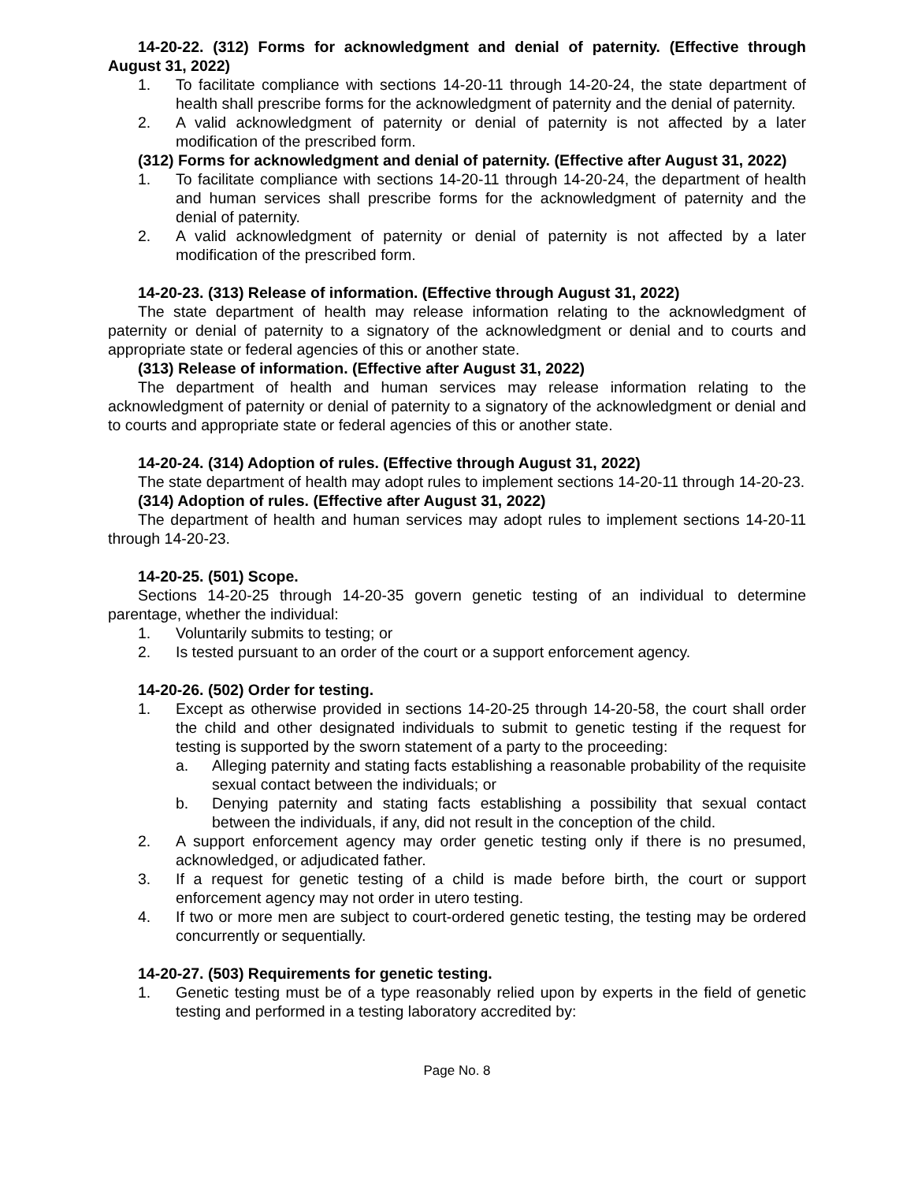14-20-22. (312) Forms for acknowledgment and denial of paternity. (Effective through August 31, 2022)
1. To facilitate compliance with sections 14-20-11 through 14-20-24, the state department of health shall prescribe forms for the acknowledgment of paternity and the denial of paternity.
2. A valid acknowledgment of paternity or denial of paternity is not affected by a later modification of the prescribed form.
(312) Forms for acknowledgment and denial of paternity. (Effective after August 31, 2022)
1. To facilitate compliance with sections 14-20-11 through 14-20-24, the department of health and human services shall prescribe forms for the acknowledgment of paternity and the denial of paternity.
2. A valid acknowledgment of paternity or denial of paternity is not affected by a later modification of the prescribed form.
14-20-23. (313) Release of information. (Effective through August 31, 2022)
The state department of health may release information relating to the acknowledgment of paternity or denial of paternity to a signatory of the acknowledgment or denial and to courts and appropriate state or federal agencies of this or another state.
(313) Release of information. (Effective after August 31, 2022)
The department of health and human services may release information relating to the acknowledgment of paternity or denial of paternity to a signatory of the acknowledgment or denial and to courts and appropriate state or federal agencies of this or another state.
14-20-24. (314) Adoption of rules. (Effective through August 31, 2022)
The state department of health may adopt rules to implement sections 14-20-11 through 14-20-23.
(314) Adoption of rules. (Effective after August 31, 2022)
The department of health and human services may adopt rules to implement sections 14-20-11 through 14-20-23.
14-20-25. (501) Scope.
Sections 14-20-25 through 14-20-35 govern genetic testing of an individual to determine parentage, whether the individual:
1. Voluntarily submits to testing; or
2. Is tested pursuant to an order of the court or a support enforcement agency.
14-20-26. (502) Order for testing.
1. Except as otherwise provided in sections 14-20-25 through 14-20-58, the court shall order the child and other designated individuals to submit to genetic testing if the request for testing is supported by the sworn statement of a party to the proceeding:
a. Alleging paternity and stating facts establishing a reasonable probability of the requisite sexual contact between the individuals; or
b. Denying paternity and stating facts establishing a possibility that sexual contact between the individuals, if any, did not result in the conception of the child.
2. A support enforcement agency may order genetic testing only if there is no presumed, acknowledged, or adjudicated father.
3. If a request for genetic testing of a child is made before birth, the court or support enforcement agency may not order in utero testing.
4. If two or more men are subject to court-ordered genetic testing, the testing may be ordered concurrently or sequentially.
14-20-27. (503) Requirements for genetic testing.
1. Genetic testing must be of a type reasonably relied upon by experts in the field of genetic testing and performed in a testing laboratory accredited by:
Page No. 8